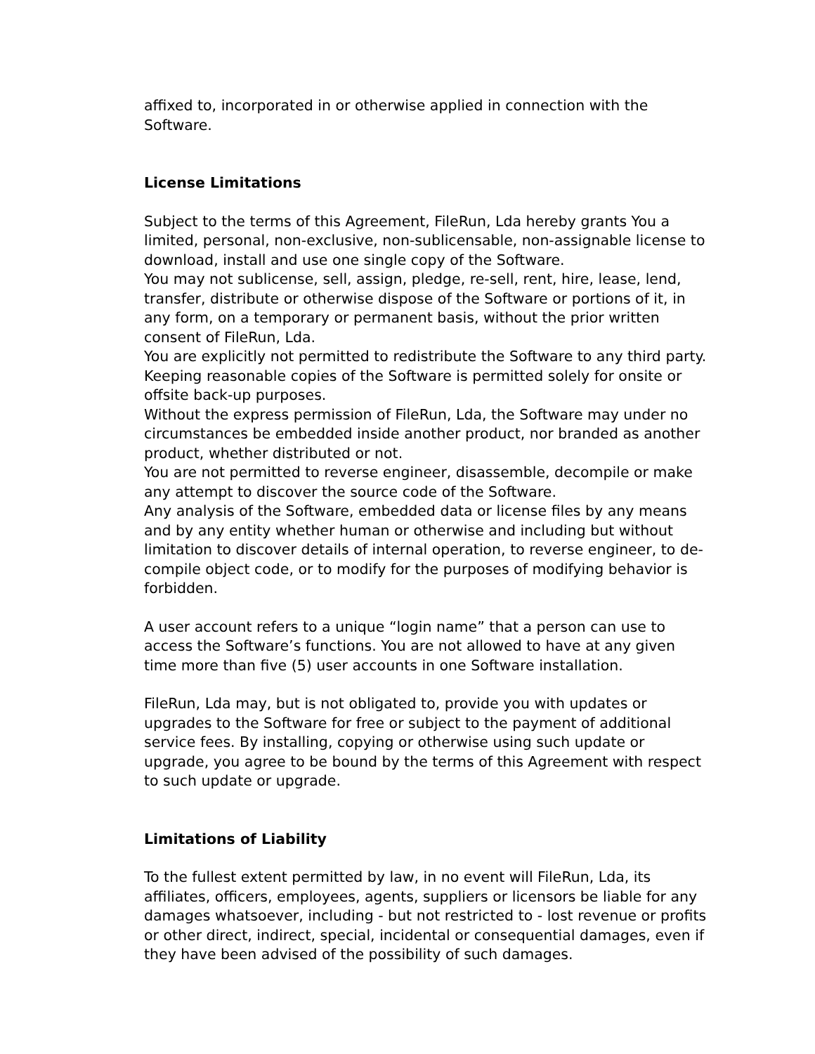affixed to, incorporated in or otherwise applied in connection with the Software.
License Limitations
Subject to the terms of this Agreement, FileRun, Lda hereby grants You a limited, personal, non-exclusive, non-sublicensable, non-assignable license to download, install and use one single copy of the Software.
You may not sublicense, sell, assign, pledge, re-sell, rent, hire, lease, lend, transfer, distribute or otherwise dispose of the Software or portions of it, in any form, on a temporary or permanent basis, without the prior written consent of FileRun, Lda.
You are explicitly not permitted to redistribute the Software to any third party. Keeping reasonable copies of the Software is permitted solely for onsite or offsite back-up purposes.
Without the express permission of FileRun, Lda, the Software may under no circumstances be embedded inside another product, nor branded as another product, whether distributed or not.
You are not permitted to reverse engineer, disassemble, decompile or make any attempt to discover the source code of the Software.
Any analysis of the Software, embedded data or license files by any means and by any entity whether human or otherwise and including but without limitation to discover details of internal operation, to reverse engineer, to de-compile object code, or to modify for the purposes of modifying behavior is forbidden.
A user account refers to a unique “login name” that a person can use to access the Software’s functions. You are not allowed to have at any given time more than five (5) user accounts in one Software installation.
FileRun, Lda may, but is not obligated to, provide you with updates or upgrades to the Software for free or subject to the payment of additional service fees. By installing, copying or otherwise using such update or upgrade, you agree to be bound by the terms of this Agreement with respect to such update or upgrade.
Limitations of Liability
To the fullest extent permitted by law, in no event will FileRun, Lda, its affiliates, officers, employees, agents, suppliers or licensors be liable for any damages whatsoever, including - but not restricted to - lost revenue or profits or other direct, indirect, special, incidental or consequential damages, even if they have been advised of the possibility of such damages.